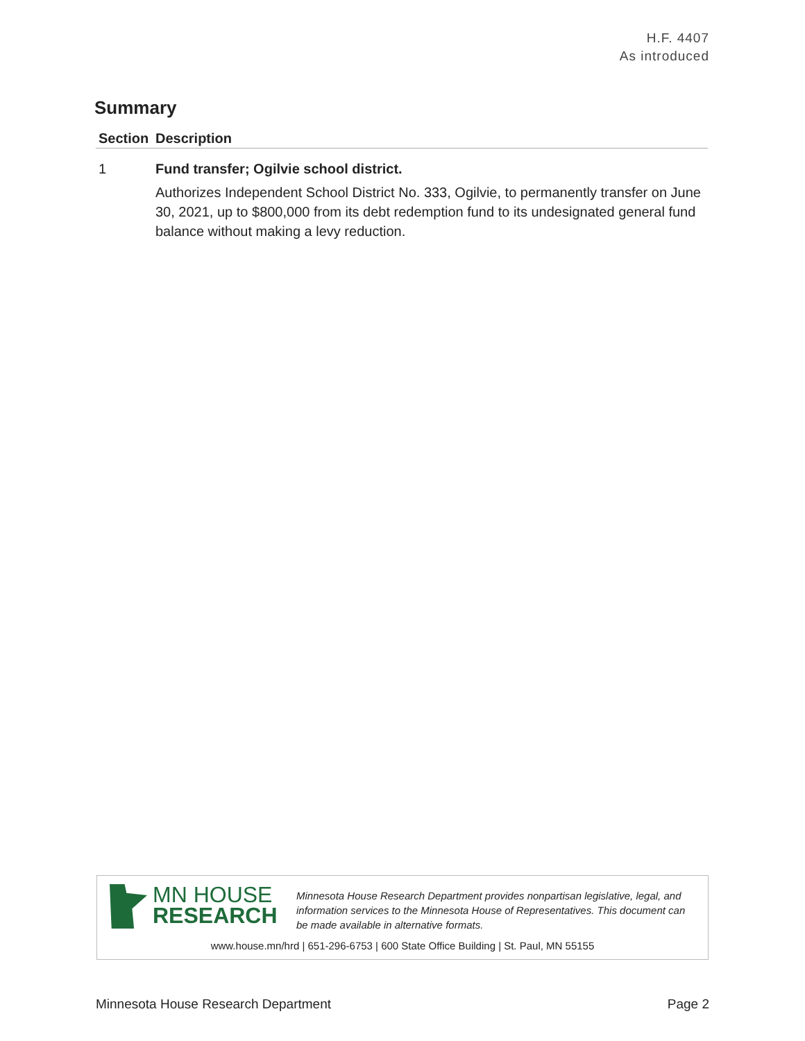H.F. 4407
As introduced
Summary
| Section | Description |
| --- | --- |
| 1 | Fund transfer; Ogilvie school district. Authorizes Independent School District No. 333, Ogilvie, to permanently transfer on June 30, 2021, up to $800,000 from its debt redemption fund to its undesignated general fund balance without making a levy reduction. |
MN HOUSE
RESEARCH
Minnesota House Research Department provides nonpartisan legislative, legal, and information services to the Minnesota House of Representatives. This document can be made available in alternative formats.
www.house.mn/hrd | 651-296-6753 | 600 State Office Building | St. Paul, MN 55155
Minnesota House Research Department Page 2